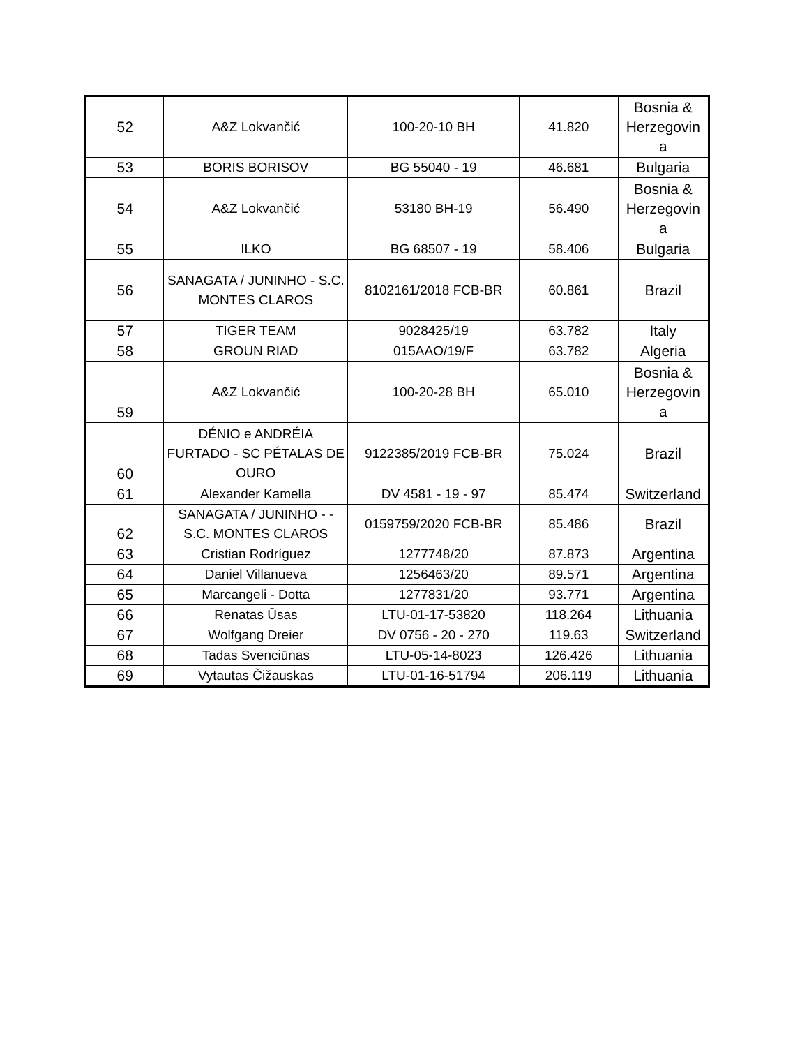| 52 | A&Z Lokvančić | 100-20-10 BH | 41.820 | Bosnia & Herzegovin a |
| 53 | BORIS BORISOV | BG 55040 - 19 | 46.681 | Bulgaria |
| 54 | A&Z Lokvančić | 53180 BH-19 | 56.490 | Bosnia & Herzegovin a |
| 55 | ILKO | BG 68507 - 19 | 58.406 | Bulgaria |
| 56 | SANAGATA / JUNINHO - S.C. MONTES CLAROS | 8102161/2018 FCB-BR | 60.861 | Brazil |
| 57 | TIGER TEAM | 9028425/19 | 63.782 | Italy |
| 58 | GROUN RIAD | 015AAO/19/F | 63.782 | Algeria |
| 59 | A&Z Lokvančić | 100-20-28 BH | 65.010 | Bosnia & Herzegovin a |
| 60 | DÉNIO e ANDRÉIA FURTADO - SC PÉTALAS DE OURO | 9122385/2019 FCB-BR | 75.024 | Brazil |
| 61 | Alexander Kamella | DV 4581 - 19 - 97 | 85.474 | Switzerland |
| 62 | SANAGATA / JUNINHO - - S.C. MONTES CLAROS | 0159759/2020 FCB-BR | 85.486 | Brazil |
| 63 | Cristian Rodríguez | 1277748/20 | 87.873 | Argentina |
| 64 | Daniel Villanueva | 1256463/20 | 89.571 | Argentina |
| 65 | Marcangeli - Dotta | 1277831/20 | 93.771 | Argentina |
| 66 | Renatas Ūsas | LTU-01-17-53820 | 118.264 | Lithuania |
| 67 | Wolfgang Dreier | DV 0756 - 20 - 270 | 119.63 | Switzerland |
| 68 | Tadas Svenciūnas | LTU-05-14-8023 | 126.426 | Lithuania |
| 69 | Vytautas Čižauskas | LTU-01-16-51794 | 206.119 | Lithuania |